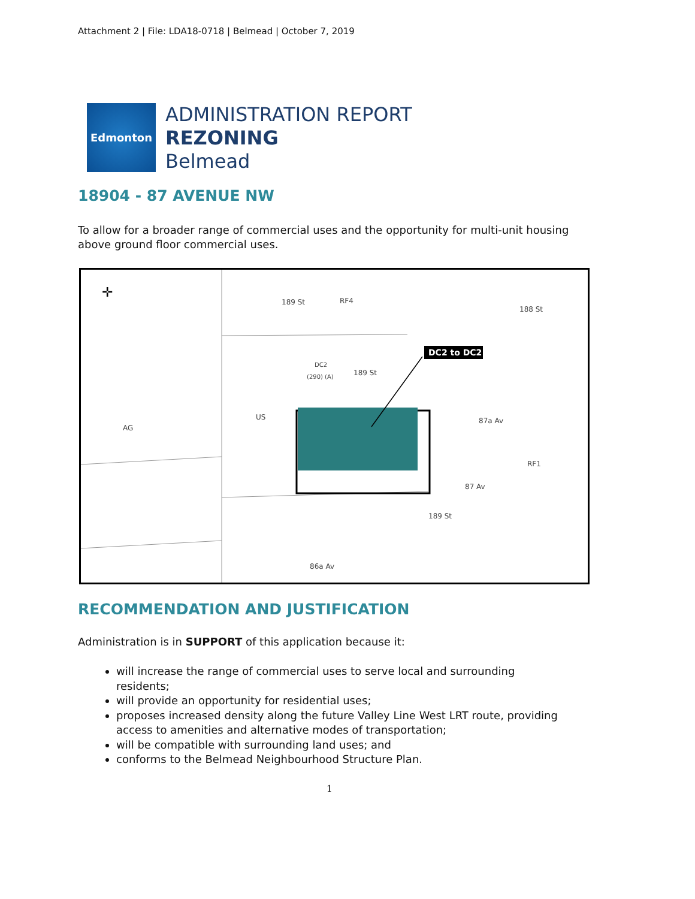Attachment 2 | File: LDA18-0718 | Belmead | October 7, 2019
Edmonton
ADMINISTRATION REPORT
REZONING
Belmead
18904 - 87 AVENUE NW
To allow for a broader range of commercial uses and the opportunity for multi-unit housing above ground floor commercial uses.
DC2 to DC2
✛
AG
US
189 St
RF4
DC2
(290) (A)
189 St
87a Av
RF1
87 Av
86a Av
188 St
189 St
RECOMMENDATION AND JUSTIFICATION
Administration is in SUPPORT of this application because it:
will increase the range of commercial uses to serve local and surrounding residents;
will provide an opportunity for residential uses;
proposes increased density along the future Valley Line West LRT route, providing access to amenities and alternative modes of transportation;
will be compatible with surrounding land uses; and
conforms to the Belmead Neighbourhood Structure Plan.
1